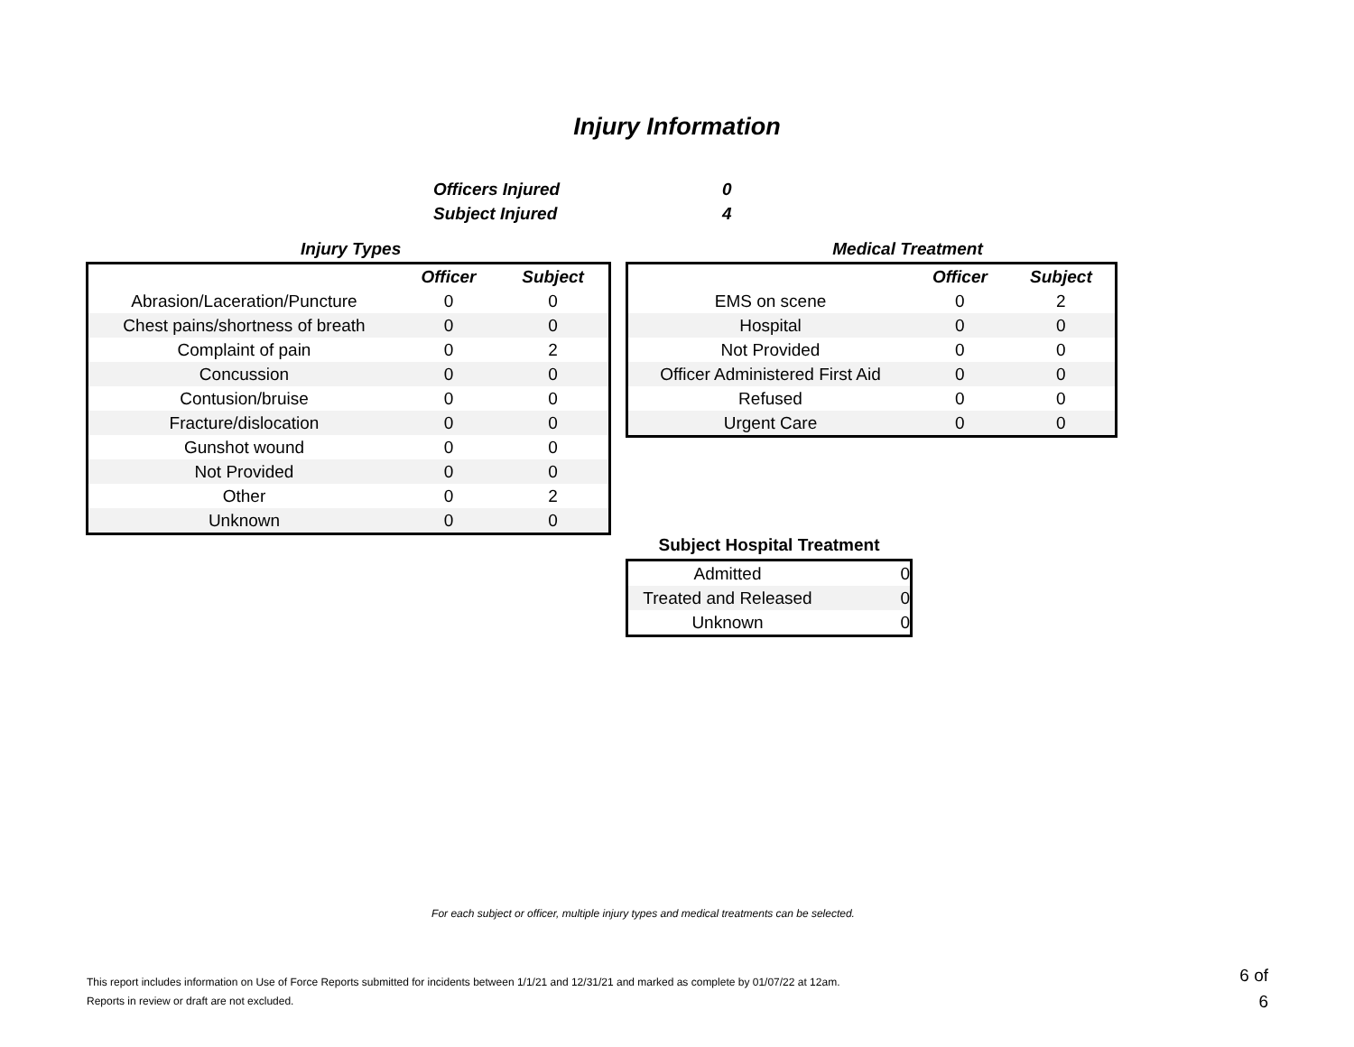Injury Information
Officers Injured 0
Subject Injured 4
Injury Types
| | Officer | Subject |
| --- | --- | --- |
| Abrasion/Laceration/Puncture | 0 | 0 |
| Chest pains/shortness of breath | 0 | 0 |
| Complaint of pain | 0 | 2 |
| Concussion | 0 | 0 |
| Contusion/bruise | 0 | 0 |
| Fracture/dislocation | 0 | 0 |
| Gunshot wound | 0 | 0 |
| Not Provided | 0 | 0 |
| Other | 0 | 2 |
| Unknown | 0 | 0 |
Medical Treatment
| | Officer | Subject |
| --- | --- | --- |
| EMS on scene | 0 | 2 |
| Hospital | 0 | 0 |
| Not Provided | 0 | 0 |
| Officer Administered First Aid | 0 | 0 |
| Refused | 0 | 0 |
| Urgent Care | 0 | 0 |
Subject Hospital Treatment
| Admitted | 0 |
| Treated and Released | 0 |
| Unknown | 0 |
For each subject or officer, multiple injury types and medical treatments can be selected.
This report includes information on Use of Force Reports submitted for incidents between 1/1/21 and 12/31/21 and marked as complete by 01/07/22 at 12am.
Reports in review or draft are not excluded.
6 of 6